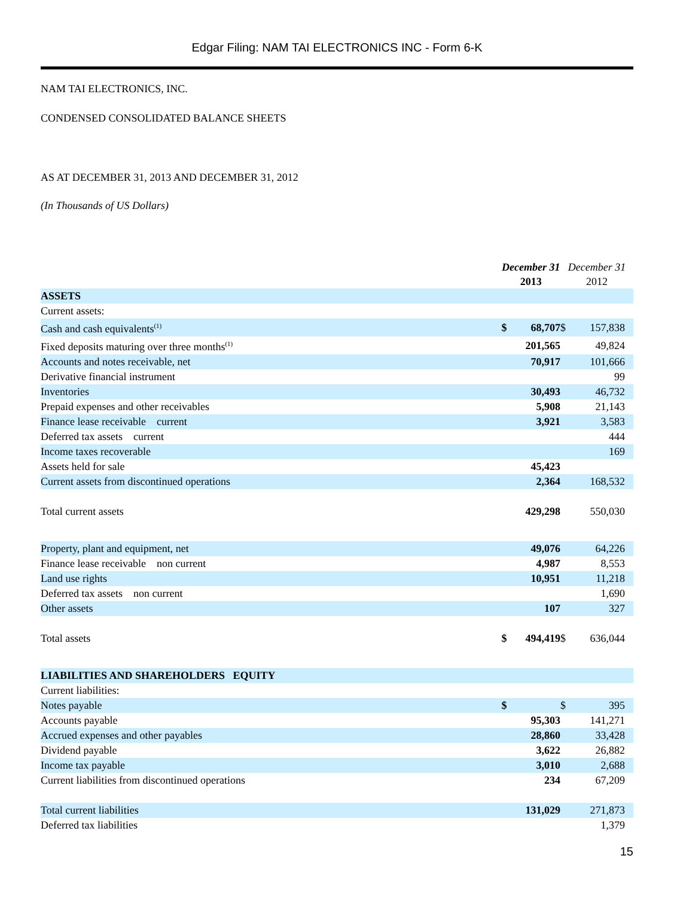Edgar Filing: NAM TAI ELECTRONICS INC - Form 6-K
NAM TAI ELECTRONICS, INC.
CONDENSED CONSOLIDATED BALANCE SHEETS
AS AT DECEMBER 31, 2013 AND DECEMBER 31, 2012
(In Thousands of US Dollars)
| | December 31 2013 | | December 31 2012 | |
| ASSETS | | | | |
| Current assets: | | | | |
| Cash and cash equivalents<sup>(1)</sup> | $ | 68,707 | $ | 157,838 |
| Fixed deposits maturing over three months<sup>(1)</sup> | | 201,565 | | 49,824 |
| Accounts and notes receivable, net | | 70,917 | | 101,666 |
| Derivative financial instrument | | | | 99 |
| Inventories | | 30,493 | | 46,732 |
| Prepaid expenses and other receivables | | 5,908 | | 21,143 |
| Finance lease receivable current | | 3,921 | | 3,583 |
| Deferred tax assets current | | | | 444 |
| Income taxes recoverable | | | | 169 |
| Assets held for sale | | 45,423 | | |
| Current assets from discontinued operations | | 2,364 | | 168,532 |
| Total current assets | | 429,298 | | 550,030 |
| Property, plant and equipment, net | | 49,076 | | 64,226 |
| Finance lease receivable non current | | 4,987 | | 8,553 |
| Land use rights | | 10,951 | | 11,218 |
| Deferred tax assets non current | | | | 1,690 |
| Other assets | | 107 | | 327 |
| Total assets | $ | 494,419 | $ | 636,044 |
| LIABILITIES AND SHAREHOLDERS EQUITY | | | | |
| Current liabilities: | | | | |
| Notes payable | $ | | $ | 395 |
| Accounts payable | | 95,303 | | 141,271 |
| Accrued expenses and other payables | | 28,860 | | 33,428 |
| Dividend payable | | 3,622 | | 26,882 |
| Income tax payable | | 3,010 | | 2,688 |
| Current liabilities from discontinued operations | | 234 | | 67,209 |
| Total current liabilities | | 131,029 | | 271,873 |
| Deferred tax liabilities | | | | 1,379 |
15